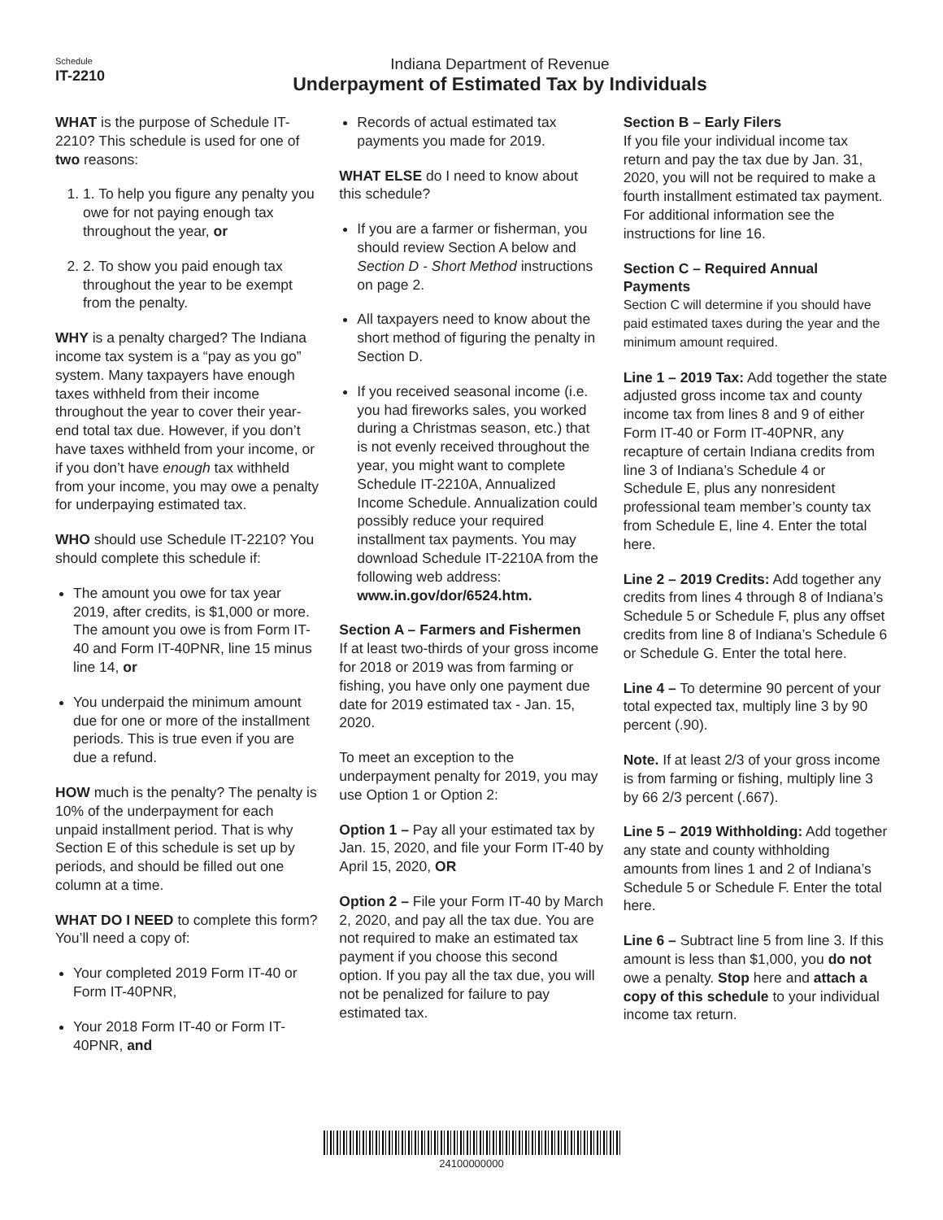Schedule
IT-2210
Indiana Department of Revenue
Underpayment of Estimated Tax by Individuals
WHAT is the purpose of Schedule IT-2210? This schedule is used for one of two reasons:
1. 1. To help you figure any penalty you owe for not paying enough tax throughout the year, or
2. 2. To show you paid enough tax throughout the year to be exempt from the penalty.
WHY is a penalty charged? The Indiana income tax system is a “pay as you go” system. Many taxpayers have enough taxes withheld from their income throughout the year to cover their year-end total tax due. However, if you don’t have taxes withheld from your income, or if you don’t have enough tax withheld from your income, you may owe a penalty for underpaying estimated tax.
WHO should use Schedule IT-2210? You should complete this schedule if:
The amount you owe for tax year 2019, after credits, is $1,000 or more. The amount you owe is from Form IT-40 and Form IT-40PNR, line 15 minus line 14, or
You underpaid the minimum amount due for one or more of the installment periods. This is true even if you are due a refund.
HOW much is the penalty? The penalty is 10% of the underpayment for each unpaid installment period. That is why Section E of this schedule is set up by periods, and should be filled out one column at a time.
WHAT DO I NEED to complete this form? You’ll need a copy of:
Your completed 2019 Form IT-40 or Form IT-40PNR,
Your 2018 Form IT-40 or Form IT-40PNR, and
Records of actual estimated tax payments you made for 2019.
WHAT ELSE do I need to know about this schedule?
If you are a farmer or fisherman, you should review Section A below and Section D - Short Method instructions on page 2.
All taxpayers need to know about the short method of figuring the penalty in Section D.
If you received seasonal income (i.e. you had fireworks sales, you worked during a Christmas season, etc.) that is not evenly received throughout the year, you might want to complete Schedule IT-2210A, Annualized Income Schedule. Annualization could possibly reduce your required installment tax payments. You may download Schedule IT-2210A from the following web address: www.in.gov/dor/6524.htm.
Section A – Farmers and Fishermen
If at least two-thirds of your gross income for 2018 or 2019 was from farming or fishing, you have only one payment due date for 2019 estimated tax - Jan. 15, 2020.
To meet an exception to the underpayment penalty for 2019, you may use Option 1 or Option 2:
Option 1 – Pay all your estimated tax by Jan. 15, 2020, and file your Form IT-40 by April 15, 2020, OR
Option 2 – File your Form IT-40 by March 2, 2020, and pay all the tax due. You are not required to make an estimated tax payment if you choose this second option. If you pay all the tax due, you will not be penalized for failure to pay estimated tax.
Section B – Early Filers
If you file your individual income tax return and pay the tax due by Jan. 31, 2020, you will not be required to make a fourth installment estimated tax payment. For additional information see the instructions for line 16.
Section C – Required Annual Payments
Section C will determine if you should have paid estimated taxes during the year and the minimum amount required.
Line 1 – 2019 Tax: Add together the state adjusted gross income tax and county income tax from lines 8 and 9 of either Form IT-40 or Form IT-40PNR, any recapture of certain Indiana credits from line 3 of Indiana’s Schedule 4 or Schedule E, plus any nonresident professional team member’s county tax from Schedule E, line 4. Enter the total here.
Line 2 – 2019 Credits: Add together any credits from lines 4 through 8 of Indiana’s Schedule 5 or Schedule F, plus any offset credits from line 8 of Indiana’s Schedule 6 or Schedule G. Enter the total here.
Line 4 – To determine 90 percent of your total expected tax, multiply line 3 by 90 percent (.90).
Note. If at least 2/3 of your gross income is from farming or fishing, multiply line 3 by 66 2/3 percent (.667).
Line 5 – 2019 Withholding: Add together any state and county withholding amounts from lines 1 and 2 of Indiana’s Schedule 5 or Schedule F. Enter the total here.
Line 6 – Subtract line 5 from line 3. If this amount is less than $1,000, you do not owe a penalty. Stop here and attach a copy of this schedule to your individual income tax return.
24100000000